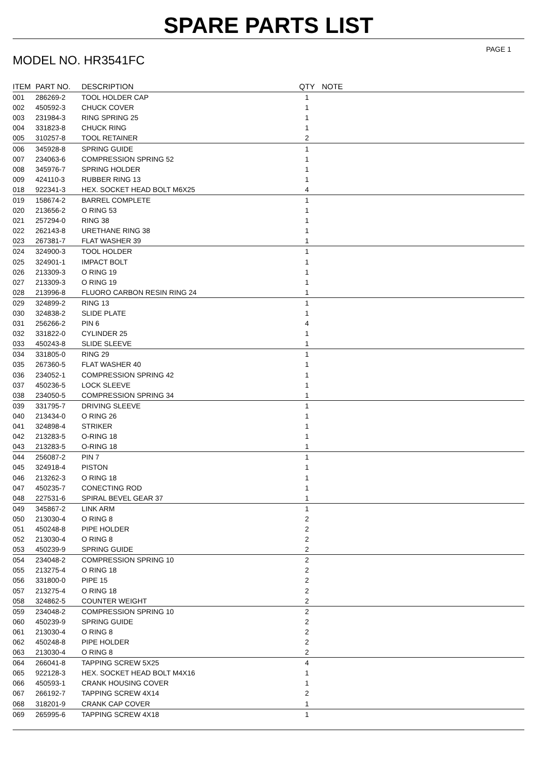SPARE PARTS LIST
PAGE 1
MODEL NO. HR3541FC
| ITEM | PART NO. | DESCRIPTION | QTY | NOTE |
| --- | --- | --- | --- | --- |
| 001 | 286269-2 | TOOL HOLDER CAP | 1 | |
| 002 | 450592-3 | CHUCK COVER | 1 | |
| 003 | 231984-3 | RING SPRING 25 | 1 | |
| 004 | 331823-8 | CHUCK RING | 1 | |
| 005 | 310257-8 | TOOL RETAINER | 2 | |
| 006 | 345928-8 | SPRING GUIDE | 1 | |
| 007 | 234063-6 | COMPRESSION SPRING 52 | 1 | |
| 008 | 345976-7 | SPRING HOLDER | 1 | |
| 009 | 424110-3 | RUBBER RING 13 | 1 | |
| 018 | 922341-3 | HEX. SOCKET HEAD BOLT M6X25 | 4 | |
| 019 | 158674-2 | BARREL COMPLETE | 1 | |
| 020 | 213656-2 | O RING 53 | 1 | |
| 021 | 257294-0 | RING 38 | 1 | |
| 022 | 262143-8 | URETHANE RING 38 | 1 | |
| 023 | 267381-7 | FLAT WASHER 39 | 1 | |
| 024 | 324900-3 | TOOL HOLDER | 1 | |
| 025 | 324901-1 | IMPACT BOLT | 1 | |
| 026 | 213309-3 | O RING 19 | 1 | |
| 027 | 213309-3 | O RING 19 | 1 | |
| 028 | 213996-8 | FLUORO CARBON RESIN RING 24 | 1 | |
| 029 | 324899-2 | RING 13 | 1 | |
| 030 | 324838-2 | SLIDE PLATE | 1 | |
| 031 | 256266-2 | PIN 6 | 4 | |
| 032 | 331822-0 | CYLINDER 25 | 1 | |
| 033 | 450243-8 | SLIDE SLEEVE | 1 | |
| 034 | 331805-0 | RING 29 | 1 | |
| 035 | 267360-5 | FLAT WASHER 40 | 1 | |
| 036 | 234052-1 | COMPRESSION SPRING 42 | 1 | |
| 037 | 450236-5 | LOCK SLEEVE | 1 | |
| 038 | 234050-5 | COMPRESSION SPRING 34 | 1 | |
| 039 | 331795-7 | DRIVING SLEEVE | 1 | |
| 040 | 213434-0 | O RING 26 | 1 | |
| 041 | 324898-4 | STRIKER | 1 | |
| 042 | 213283-5 | O-RING 18 | 1 | |
| 043 | 213283-5 | O-RING 18 | 1 | |
| 044 | 256087-2 | PIN 7 | 1 | |
| 045 | 324918-4 | PISTON | 1 | |
| 046 | 213262-3 | O RING 18 | 1 | |
| 047 | 450235-7 | CONECTING ROD | 1 | |
| 048 | 227531-6 | SPIRAL BEVEL GEAR 37 | 1 | |
| 049 | 345867-2 | LINK ARM | 1 | |
| 050 | 213030-4 | O RING 8 | 2 | |
| 051 | 450248-8 | PIPE HOLDER | 2 | |
| 052 | 213030-4 | O RING 8 | 2 | |
| 053 | 450239-9 | SPRING GUIDE | 2 | |
| 054 | 234048-2 | COMPRESSION SPRING 10 | 2 | |
| 055 | 213275-4 | O RING 18 | 2 | |
| 056 | 331800-0 | PIPE 15 | 2 | |
| 057 | 213275-4 | O RING 18 | 2 | |
| 058 | 324862-5 | COUNTER WEIGHT | 2 | |
| 059 | 234048-2 | COMPRESSION SPRING 10 | 2 | |
| 060 | 450239-9 | SPRING GUIDE | 2 | |
| 061 | 213030-4 | O RING 8 | 2 | |
| 062 | 450248-8 | PIPE HOLDER | 2 | |
| 063 | 213030-4 | O RING 8 | 2 | |
| 064 | 266041-8 | TAPPING SCREW 5X25 | 4 | |
| 065 | 922128-3 | HEX. SOCKET HEAD BOLT M4X16 | 1 | |
| 066 | 450593-1 | CRANK HOUSING COVER | 1 | |
| 067 | 266192-7 | TAPPING SCREW 4X14 | 2 | |
| 068 | 318201-9 | CRANK CAP COVER | 1 | |
| 069 | 265995-6 | TAPPING SCREW 4X18 | 1 | |